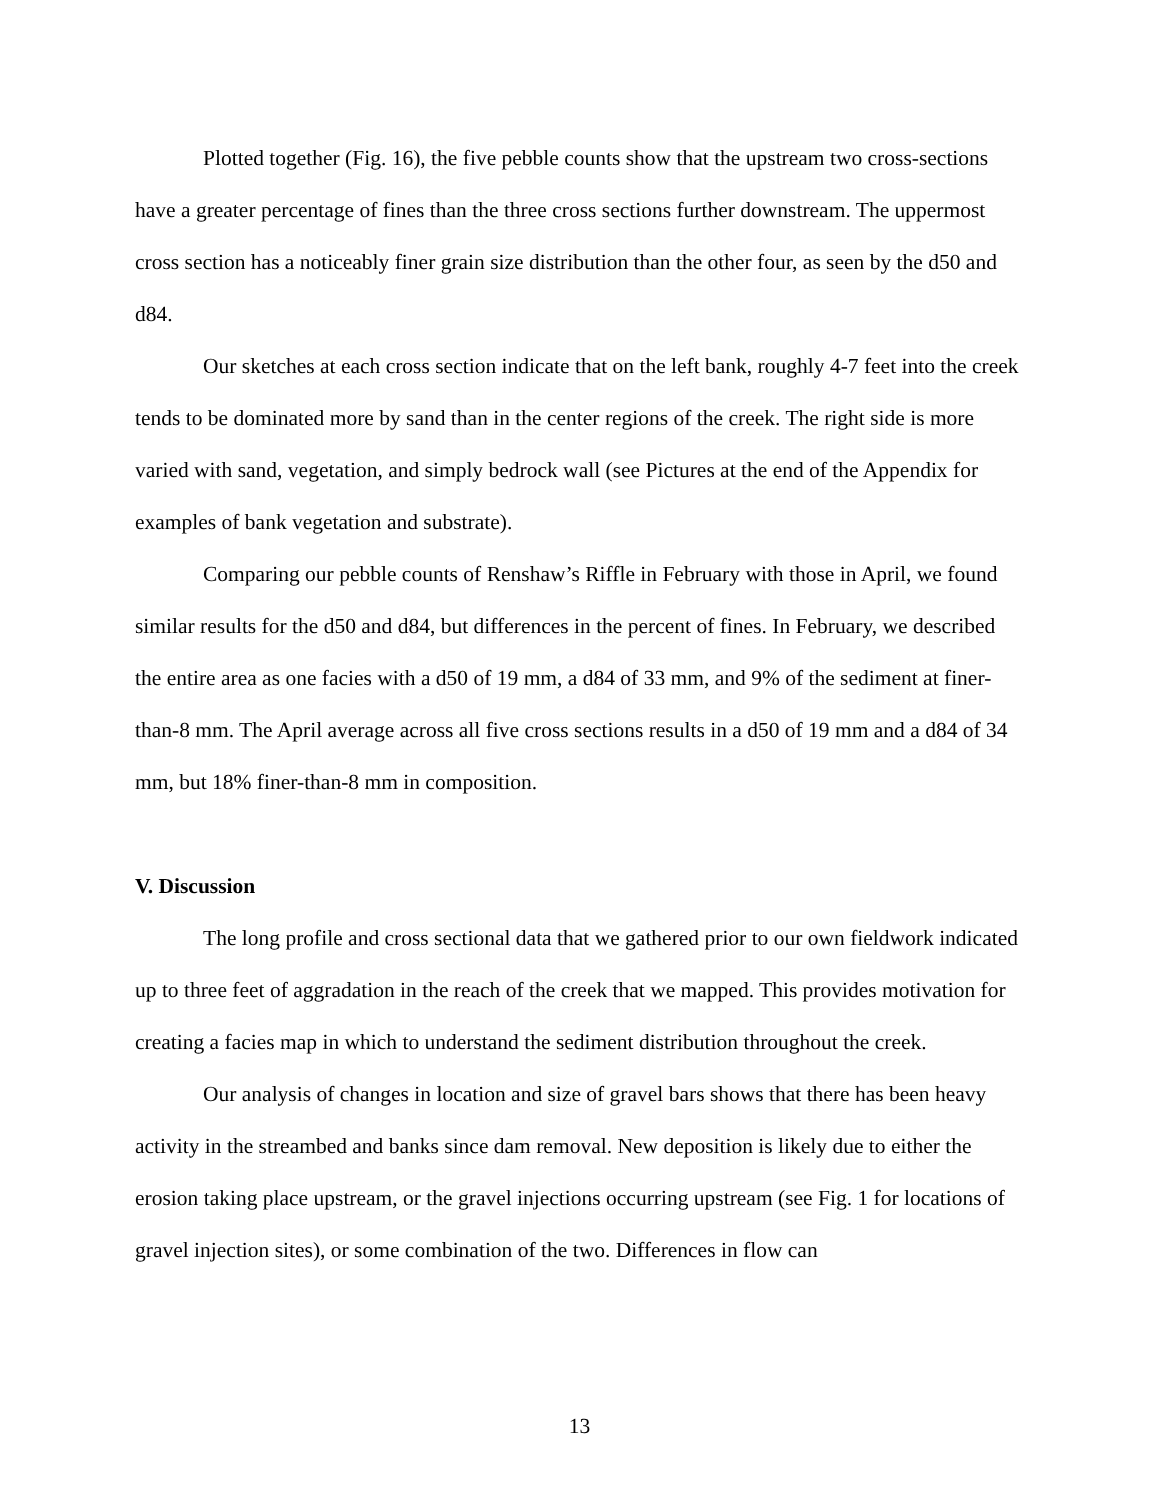Plotted together (Fig. 16), the five pebble counts show that the upstream two cross-sections have a greater percentage of fines than the three cross sections further downstream. The uppermost cross section has a noticeably finer grain size distribution than the other four, as seen by the d50 and d84.
Our sketches at each cross section indicate that on the left bank, roughly 4-7 feet into the creek tends to be dominated more by sand than in the center regions of the creek. The right side is more varied with sand, vegetation, and simply bedrock wall (see Pictures at the end of the Appendix for examples of bank vegetation and substrate).
Comparing our pebble counts of Renshaw’s Riffle in February with those in April, we found similar results for the d50 and d84, but differences in the percent of fines. In February, we described the entire area as one facies with a d50 of 19 mm, a d84 of 33 mm, and 9% of the sediment at finer-than-8 mm. The April average across all five cross sections results in a d50 of 19 mm and a d84 of 34 mm, but 18% finer-than-8 mm in composition.
V. Discussion
The long profile and cross sectional data that we gathered prior to our own fieldwork indicated up to three feet of aggradation in the reach of the creek that we mapped. This provides motivation for creating a facies map in which to understand the sediment distribution throughout the creek.
Our analysis of changes in location and size of gravel bars shows that there has been heavy activity in the streambed and banks since dam removal. New deposition is likely due to either the erosion taking place upstream, or the gravel injections occurring upstream (see Fig. 1 for locations of gravel injection sites), or some combination of the two. Differences in flow can
13